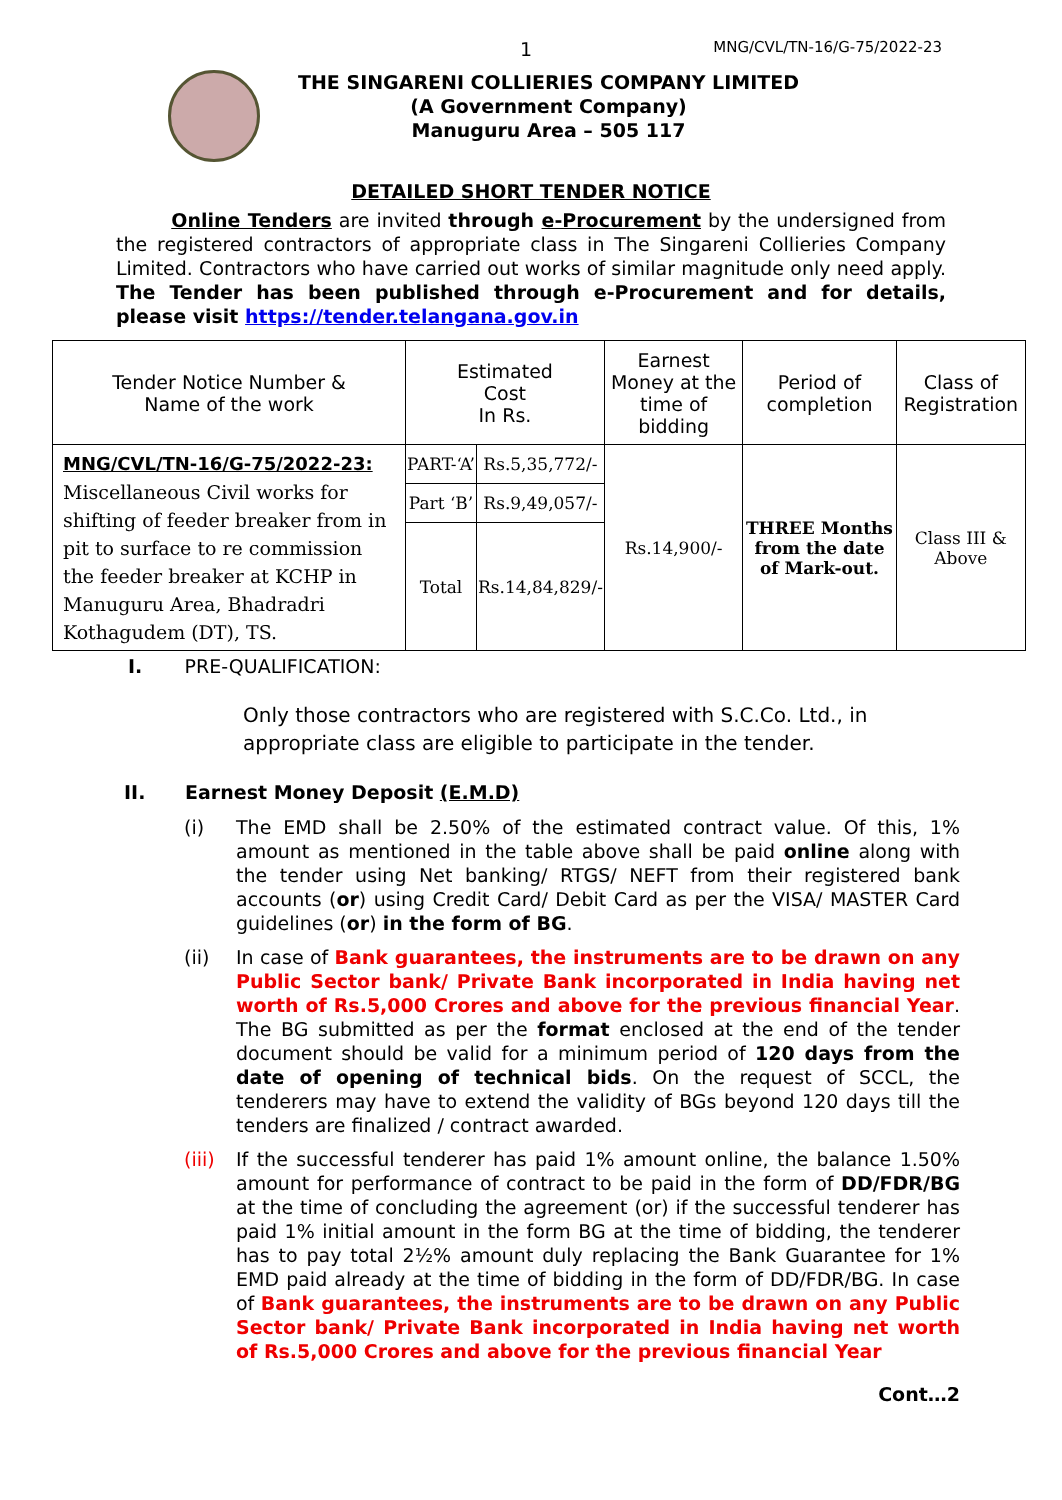1 MNG/CVL/TN-16/G-75/2022-23
THE SINGARENI COLLIERIES COMPANY LIMITED
(A Government Company)
Manuguru Area – 505 117
DETAILED SHORT TENDER NOTICE
Online Tenders are invited through e-Procurement by the undersigned from the registered contractors of appropriate class in The Singareni Collieries Company Limited. Contractors who have carried out works of similar magnitude only need apply. The Tender has been published through e-Procurement and for details, please visit https://tender.telangana.gov.in
| Tender Notice Number & Name of the work | Estimated Cost In Rs. | | Earnest Money at the time of bidding | Period of completion | Class of Registration |
| --- | --- | --- | --- | --- | --- |
| MNG/CVL/TN-16/G-75/2022-23: Miscellaneous Civil works for shifting of feeder breaker from in pit to surface to re commission the feeder breaker at KCHP in Manuguru Area, Bhadradri Kothagudem (DT), TS. | PART-‘A’ | Rs.5,35,772/- | Rs.14,900/- | THREE Months from the date of Mark-out. | Class III & Above |
| | Part ‘B’ | Rs.9,49,057/- | | | |
| | Total | Rs.14,84,829/- | | | |
I. PRE-QUALIFICATION:
Only those contractors who are registered with S.C.Co. Ltd., in appropriate class are eligible to participate in the tender.
II. Earnest Money Deposit (E.M.D)
(i) The EMD shall be 2.50% of the estimated contract value. Of this, 1% amount as mentioned in the table above shall be paid online along with the tender using Net banking/ RTGS/ NEFT from their registered bank accounts (or) using Credit Card/ Debit Card as per the VISA/ MASTER Card guidelines (or) in the form of BG.
(ii) In case of Bank guarantees, the instruments are to be drawn on any Public Sector bank/ Private Bank incorporated in India having net worth of Rs.5,000 Crores and above for the previous financial Year. The BG submitted as per the format enclosed at the end of the tender document should be valid for a minimum period of 120 days from the date of opening of technical bids. On the request of SCCL, the tenderers may have to extend the validity of BGs beyond 120 days till the tenders are finalized / contract awarded.
(iii) If the successful tenderer has paid 1% amount online, the balance 1.50% amount for performance of contract to be paid in the form of DD/FDR/BG at the time of concluding the agreement (or) if the successful tenderer has paid 1% initial amount in the form BG at the time of bidding, the tenderer has to pay total 2½% amount duly replacing the Bank Guarantee for 1% EMD paid already at the time of bidding in the form of DD/FDR/BG. In case of Bank guarantees, the instruments are to be drawn on any Public Sector bank/ Private Bank incorporated in India having net worth of Rs.5,000 Crores and above for the previous financial Year
Cont…2